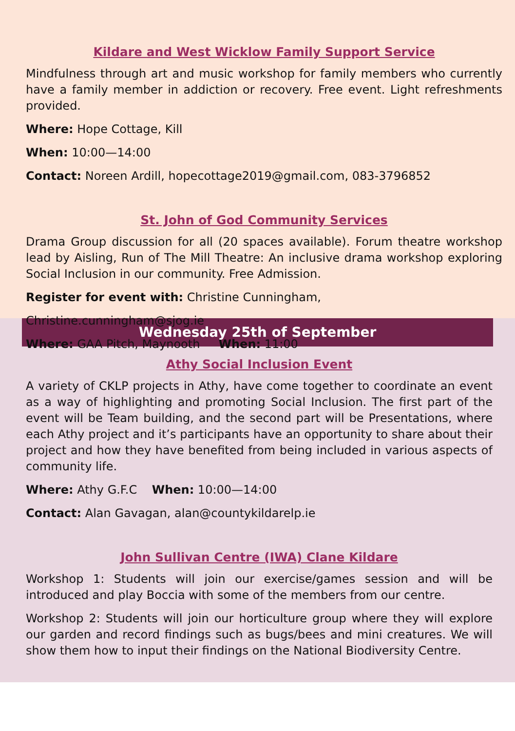Kildare and West Wicklow Family Support Service
Mindfulness through art and music workshop for family members who currently have a family member in addiction or recovery. Free event. Light refreshments provided.
Where: Hope Cottage, Kill
When: 10:00—14:00
Contact: Noreen Ardill, hopecottage2019@gmail.com, 083-3796852
St. John of God Community Services
Drama Group discussion for all (20 spaces available). Forum theatre workshop lead by Aisling, Run of The Mill Theatre: An inclusive drama workshop exploring Social Inclusion in our community. Free Admission.
Register for event with: Christine Cunningham,
Christine.cunningham@sjog.ie
Where: GAA Pitch, Maynooth When: 11:00
Wednesday 25th of September
Athy Social Inclusion Event
A variety of CKLP projects in Athy, have come together to coordinate an event as a way of highlighting and promoting Social Inclusion. The first part of the event will be Team building, and the second part will be Presentations, where each Athy project and it’s participants have an opportunity to share about their project and how they have benefited from being included in various aspects of community life.
Where: Athy G.F.C When: 10:00—14:00
Contact: Alan Gavagan, alan@countykildarelp.ie
John Sullivan Centre (IWA) Clane Kildare
Workshop 1: Students will join our exercise/games session and will be introduced and play Boccia with some of the members from our centre.
Workshop 2: Students will join our horticulture group where they will explore our garden and record findings such as bugs/bees and mini creatures. We will show them how to input their findings on the National Biodiversity Centre.